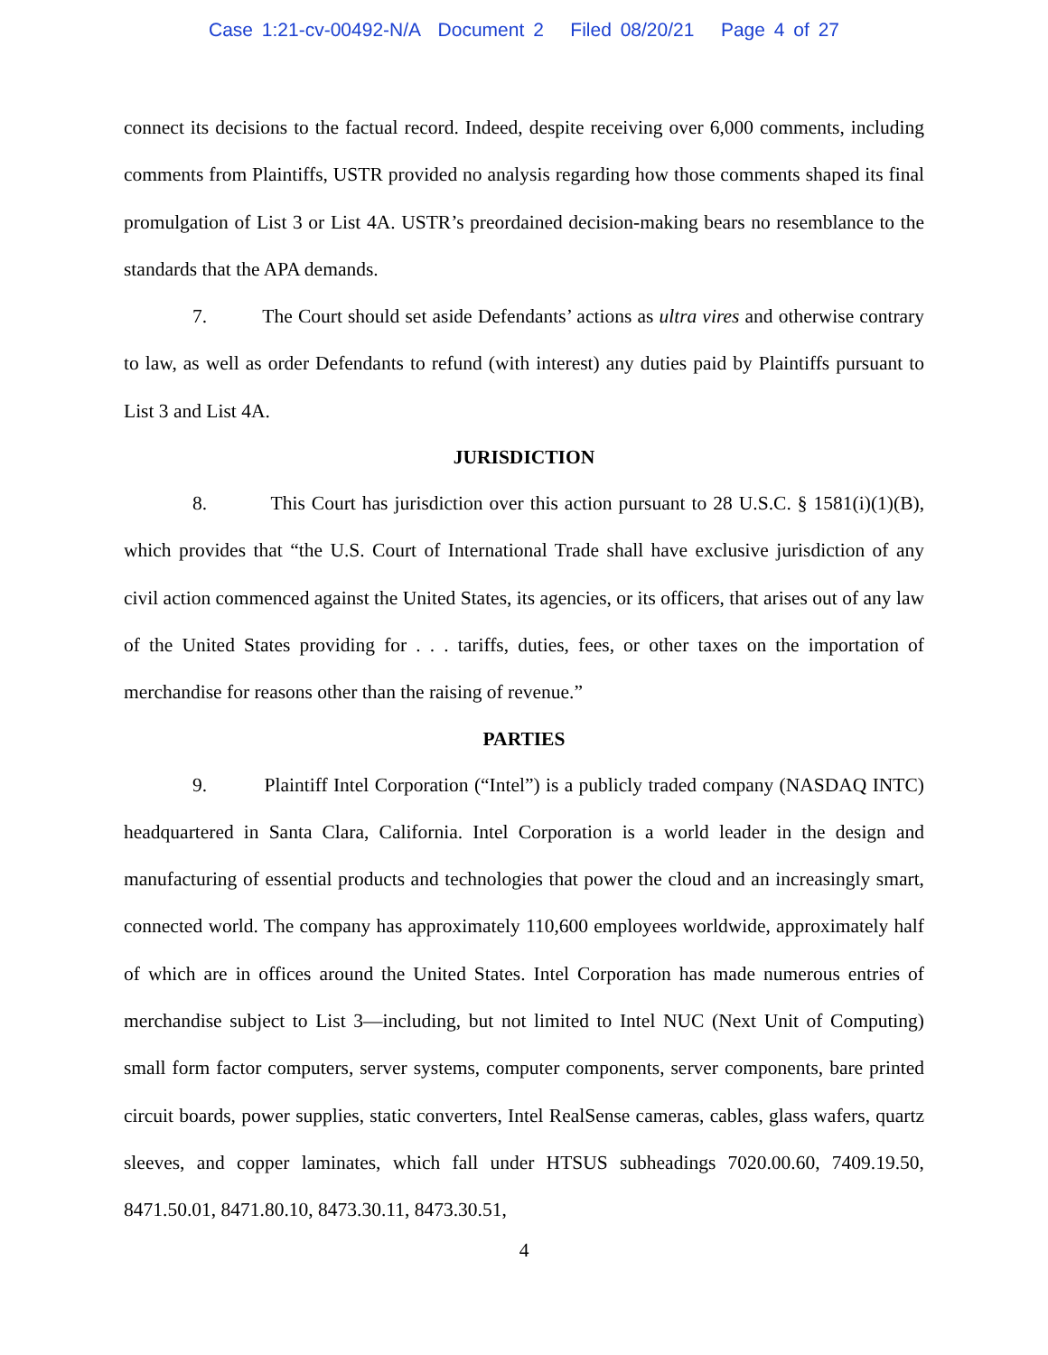Case 1:21-cv-00492-N/A Document 2 Filed 08/20/21 Page 4 of 27
connect its decisions to the factual record. Indeed, despite receiving over 6,000 comments, including comments from Plaintiffs, USTR provided no analysis regarding how those comments shaped its final promulgation of List 3 or List 4A. USTR’s preordained decision-making bears no resemblance to the standards that the APA demands.
7. The Court should set aside Defendants’ actions as ultra vires and otherwise contrary to law, as well as order Defendants to refund (with interest) any duties paid by Plaintiffs pursuant to List 3 and List 4A.
JURISDICTION
8. This Court has jurisdiction over this action pursuant to 28 U.S.C. § 1581(i)(1)(B), which provides that “the U.S. Court of International Trade shall have exclusive jurisdiction of any civil action commenced against the United States, its agencies, or its officers, that arises out of any law of the United States providing for . . . tariffs, duties, fees, or other taxes on the importation of merchandise for reasons other than the raising of revenue.”
PARTIES
9. Plaintiff Intel Corporation (“Intel”) is a publicly traded company (NASDAQ INTC) headquartered in Santa Clara, California. Intel Corporation is a world leader in the design and manufacturing of essential products and technologies that power the cloud and an increasingly smart, connected world. The company has approximately 110,600 employees worldwide, approximately half of which are in offices around the United States. Intel Corporation has made numerous entries of merchandise subject to List 3—including, but not limited to Intel NUC (Next Unit of Computing) small form factor computers, server systems, computer components, server components, bare printed circuit boards, power supplies, static converters, Intel RealSense cameras, cables, glass wafers, quartz sleeves, and copper laminates, which fall under HTSUS subheadings 7020.00.60, 7409.19.50, 8471.50.01, 8471.80.10, 8473.30.11, 8473.30.51,
4